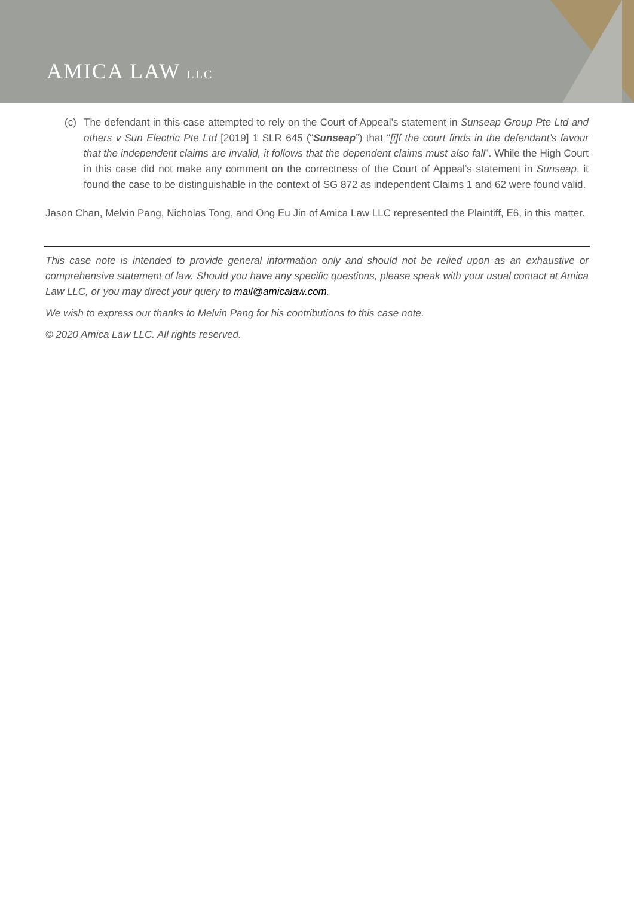AMICA LAW LLC
(c) The defendant in this case attempted to rely on the Court of Appeal’s statement in Sunseap Group Pte Ltd and others v Sun Electric Pte Ltd [2019] 1 SLR 645 (“Sunseap”) that “[i]f the court finds in the defendant’s favour that the independent claims are invalid, it follows that the dependent claims must also fall”. While the High Court in this case did not make any comment on the correctness of the Court of Appeal’s statement in Sunseap, it found the case to be distinguishable in the context of SG 872 as independent Claims 1 and 62 were found valid.
Jason Chan, Melvin Pang, Nicholas Tong, and Ong Eu Jin of Amica Law LLC represented the Plaintiff, E6, in this matter.
This case note is intended to provide general information only and should not be relied upon as an exhaustive or comprehensive statement of law. Should you have any specific questions, please speak with your usual contact at Amica Law LLC, or you may direct your query to mail@amicalaw.com.
We wish to express our thanks to Melvin Pang for his contributions to this case note.
© 2020 Amica Law LLC. All rights reserved.